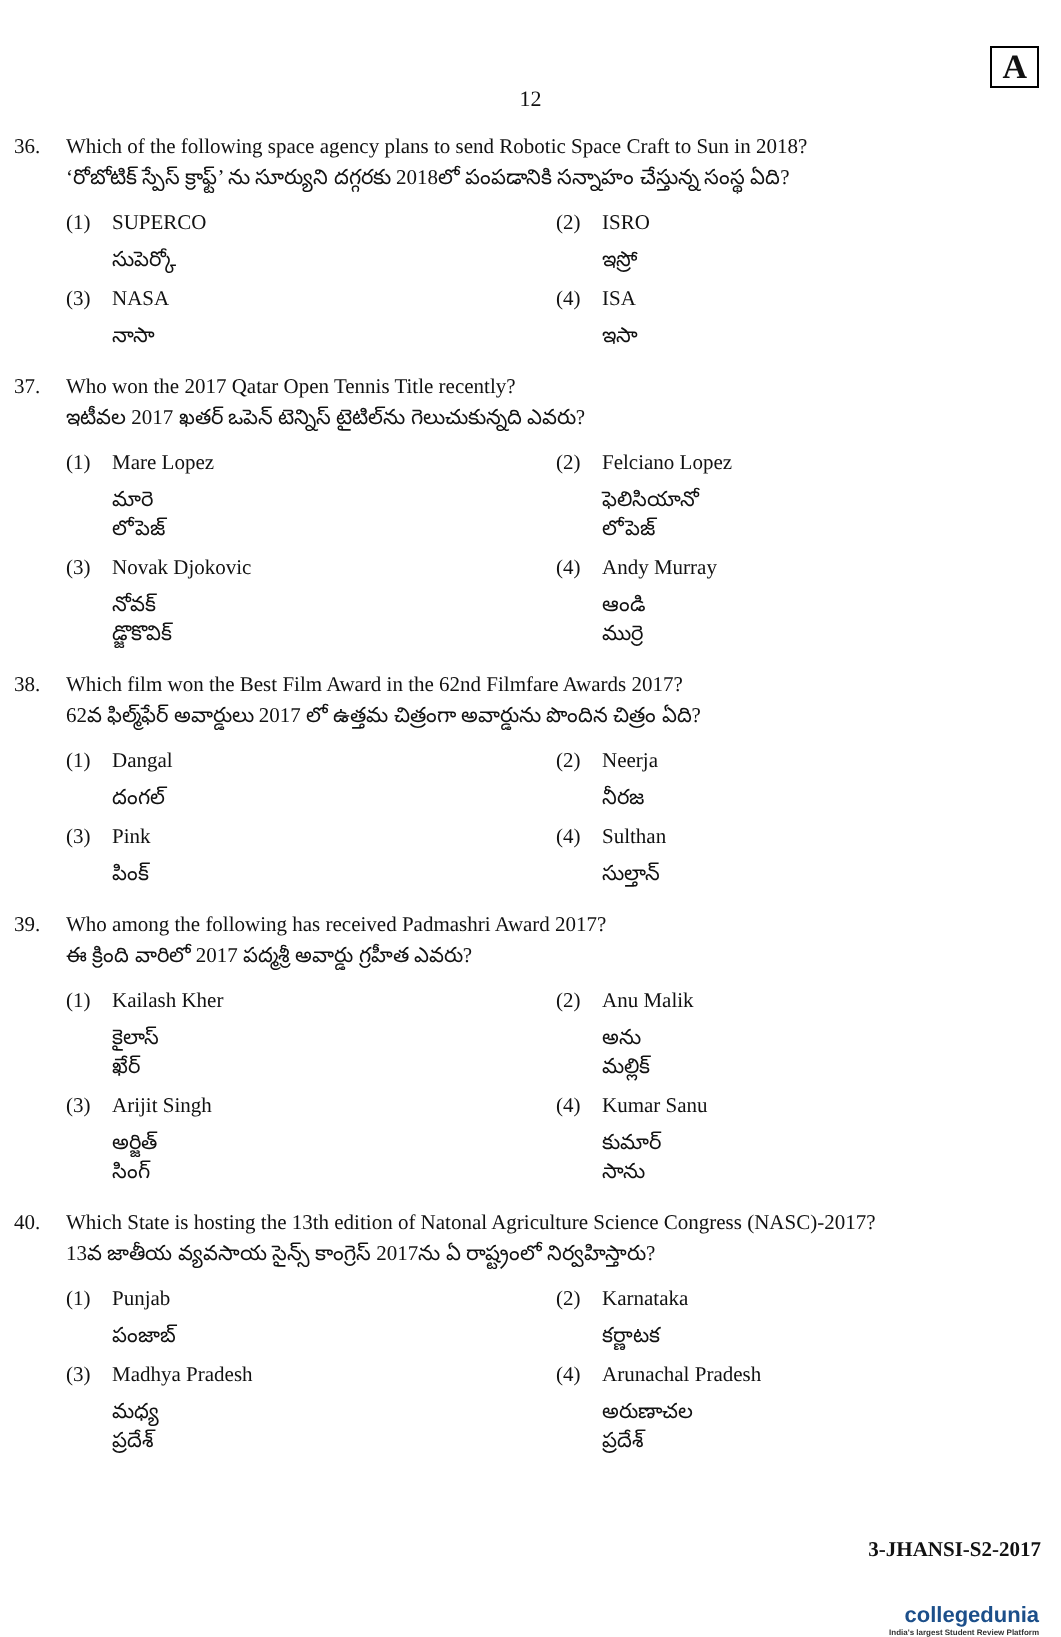A
12
36. Which of the following space agency plans to send Robotic Space Craft to Sun in 2018?
‘రోబోటిక్ స్పేస్ క్రాఫ్ట్’ ను సూర్యుని దగ్గరకు 2018లో పంపడానికి సన్నాహం చేస్తున్న సంస్థ ఏది?
(1) SUPERCO
సుపెర్కో
(2) ISRO
ఇస్రో
(3) NASA
నాసా
(4) ISA
ఇసా
37. Who won the 2017 Qatar Open Tennis Title recently?
ఇటీవల 2017 ఖతర్ ఒపెన్ టెన్నిస్ టైటిల్‌ను గెలుచుకున్నది ఎవరు?
(1) Mare Lopez
మారె లోపెజ్
(2) Felciano Lopez
ఫెలిసియానో లోపెజ్
(3) Novak Djokovic
నోవక్ డ్జొకొవిక్
(4) Andy Murray
ఆండి ముర్రె
38. Which film won the Best Film Award in the 62nd Filmfare Awards 2017?
62వ ఫిల్మ్‌ఫేర్ అవార్డులు 2017 లో ఉత్తమ చిత్రంగా అవార్డును పొందిన చిత్రం ఏది?
(1) Dangal
దంగల్
(2) Neerja
నీరజ
(3) Pink
పింక్
(4) Sulthan
సుల్తాన్
39. Who among the following has received Padmashri Award 2017?
ఈ క్రింది వారిలో 2017 పద్మశ్రీ అవార్డు గ్రహీత ఎవరు?
(1) Kailash Kher
కైలాస్ ఖేర్
(2) Anu Malik
అను మల్లిక్
(3) Arijit Singh
అర్జిత్ సింగ్
(4) Kumar Sanu
కుమార్ సాను
40. Which State is hosting the 13th edition of Natonal Agriculture Science Congress (NASC)-2017?
13వ జాతీయ వ్యవసాయ సైన్స్ కాంగ్రెస్ 2017ను ఏ రాష్ట్రంలో నిర్వహిస్తారు?
(1) Punjab
పంజాబ్
(2) Karnataka
కర్ణాటక
(3) Madhya Pradesh
మధ్య ప్రదేశ్
(4) Arunachal Pradesh
అరుణాచల ప్రదేశ్
3-JHANSI-S2-2017
collegedunia
India's largest Student Review Platform